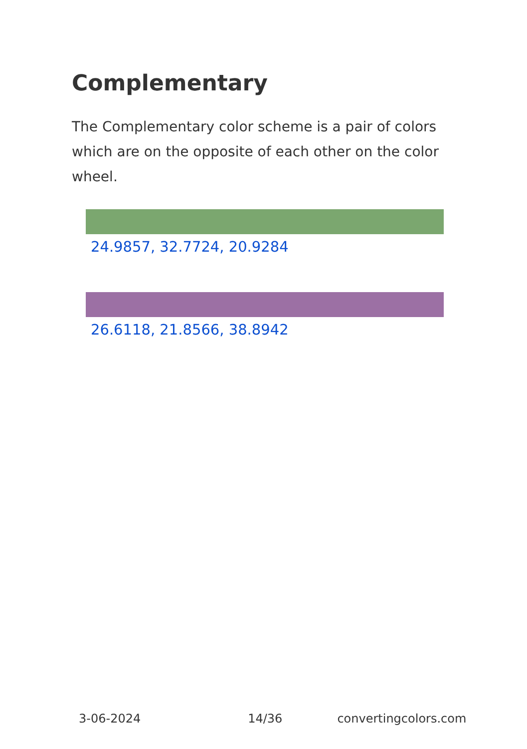Complementary
The Complementary color scheme is a pair of colors which are on the opposite of each other on the color wheel.
24.9857, 32.7724, 20.9284
26.6118, 21.8566, 38.8942
3-06-2024 14/36 convertingcolors.com